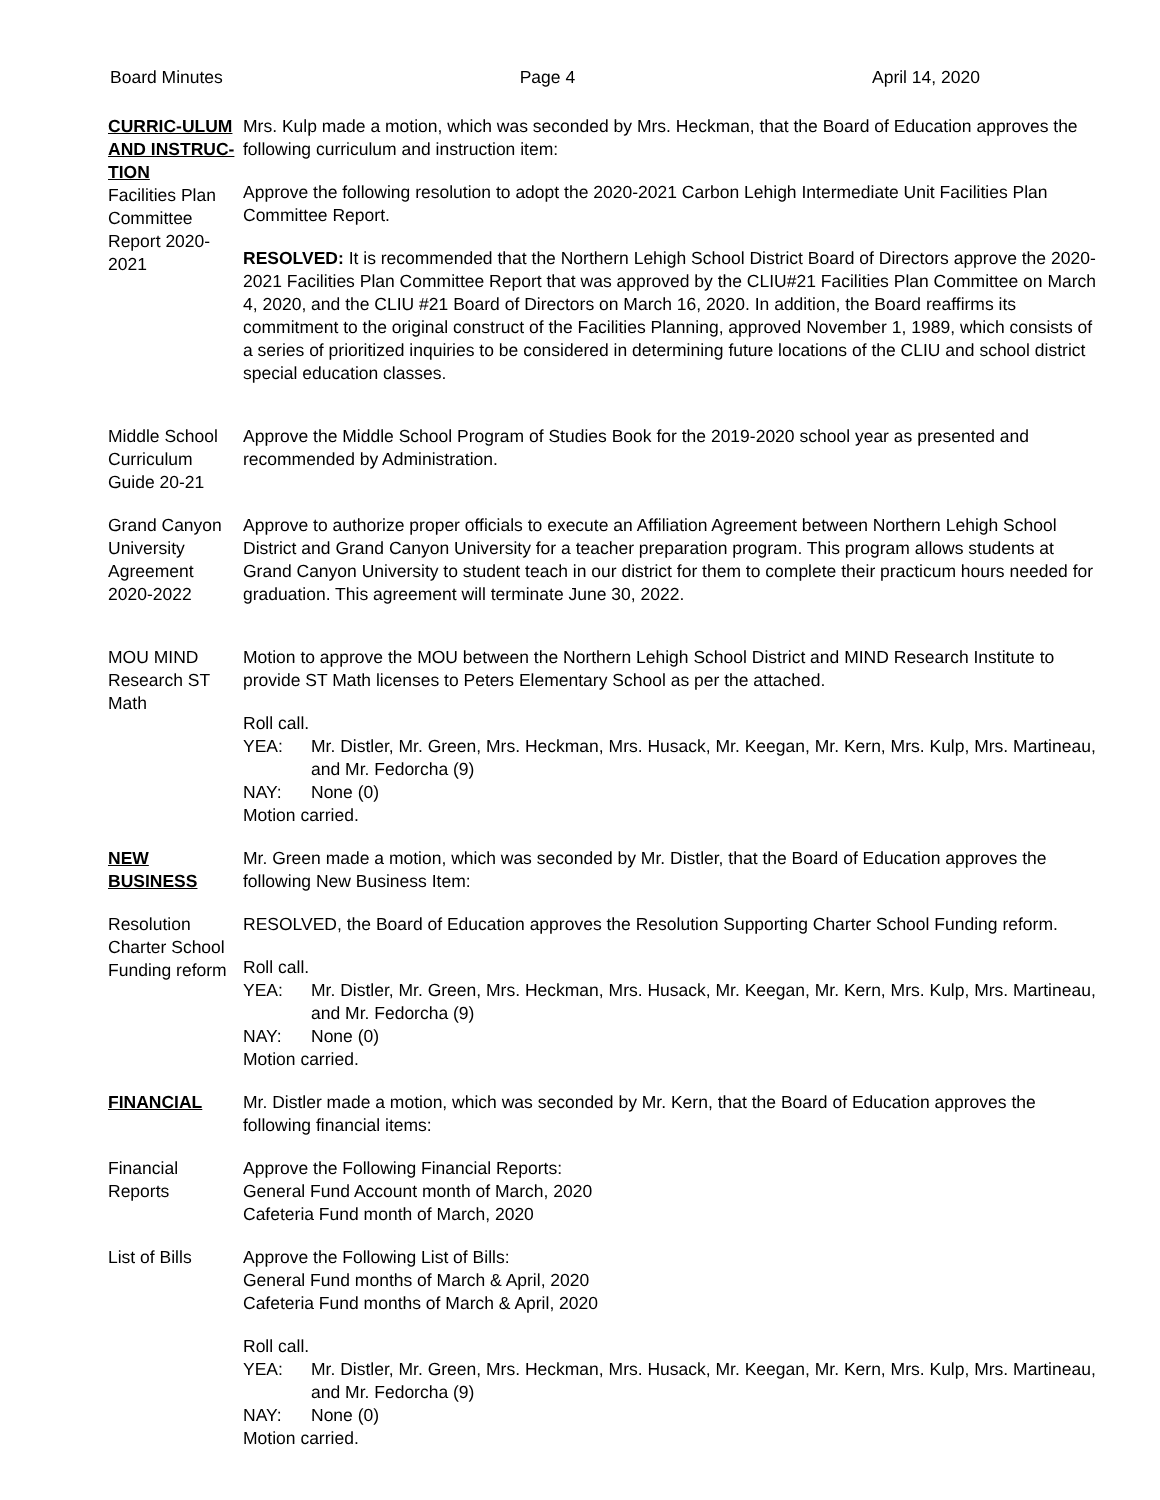Board Minutes Page 4 April 14, 2020
CURRIC-ULUM AND INSTRUC-TION
Facilities Plan Committee Report 2020-2021
Mrs. Kulp made a motion, which was seconded by Mrs. Heckman, that the Board of Education approves the following curriculum and instruction item:
Approve the following resolution to adopt the 2020-2021 Carbon Lehigh Intermediate Unit Facilities Plan Committee Report.
RESOLVED: It is recommended that the Northern Lehigh School District Board of Directors approve the 2020-2021 Facilities Plan Committee Report that was approved by the CLIU#21 Facilities Plan Committee on March 4, 2020, and the CLIU #21 Board of Directors on March 16, 2020. In addition, the Board reaffirms its commitment to the original construct of the Facilities Planning, approved November 1, 1989, which consists of a series of prioritized inquiries to be considered in determining future locations of the CLIU and school district special education classes.
Middle School Curriculum Guide 20-21
Approve the Middle School Program of Studies Book for the 2019-2020 school year as presented and recommended by Administration.
Grand Canyon University Agreement 2020-2022
Approve to authorize proper officials to execute an Affiliation Agreement between Northern Lehigh School District and Grand Canyon University for a teacher preparation program. This program allows students at Grand Canyon University to student teach in our district for them to complete their practicum hours needed for graduation. This agreement will terminate June 30, 2022.
MOU MIND Research ST Math
Motion to approve the MOU between the Northern Lehigh School District and MIND Research Institute to provide ST Math licenses to Peters Elementary School as per the attached.
Roll call.
YEA: Mr. Distler, Mr. Green, Mrs. Heckman, Mrs. Husack, Mr. Keegan, Mr. Kern, Mrs. Kulp, Mrs. Martineau, and Mr. Fedorcha (9)
NAY: None (0)
Motion carried.
NEW BUSINESS Mr. Green made a motion, which was seconded by Mr. Distler, that the Board of Education approves the following New Business Item:
Resolution Charter School Funding reform
RESOLVED, the Board of Education approves the Resolution Supporting Charter School Funding reform.
Roll call.
YEA: Mr. Distler, Mr. Green, Mrs. Heckman, Mrs. Husack, Mr. Keegan, Mr. Kern, Mrs. Kulp, Mrs. Martineau, and Mr. Fedorcha (9)
NAY: None (0)
Motion carried.
FINANCIAL Mr. Distler made a motion, which was seconded by Mr. Kern, that the Board of Education approves the following financial items:
Financial Reports
Approve the Following Financial Reports:
General Fund Account month of March, 2020
Cafeteria Fund month of March, 2020
List of Bills
Approve the Following List of Bills:
General Fund months of March & April, 2020
Cafeteria Fund months of March & April, 2020
Roll call.
YEA: Mr. Distler, Mr. Green, Mrs. Heckman, Mrs. Husack, Mr. Keegan, Mr. Kern, Mrs. Kulp, Mrs. Martineau, and Mr. Fedorcha (9)
NAY: None (0)
Motion carried.